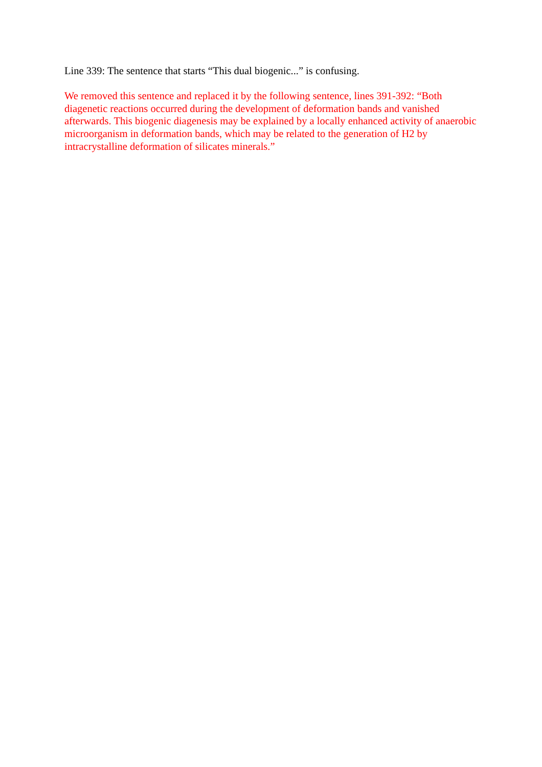Line 339: The sentence that starts “This dual biogenic...” is confusing.
We removed this sentence and replaced it by the following sentence, lines 391-392: “Both diagenetic reactions occurred during the development of deformation bands and vanished afterwards. This biogenic diagenesis may be explained by a locally enhanced activity of anaerobic microorganism in deformation bands, which may be related to the generation of H2 by intracrystalline deformation of silicates minerals.”